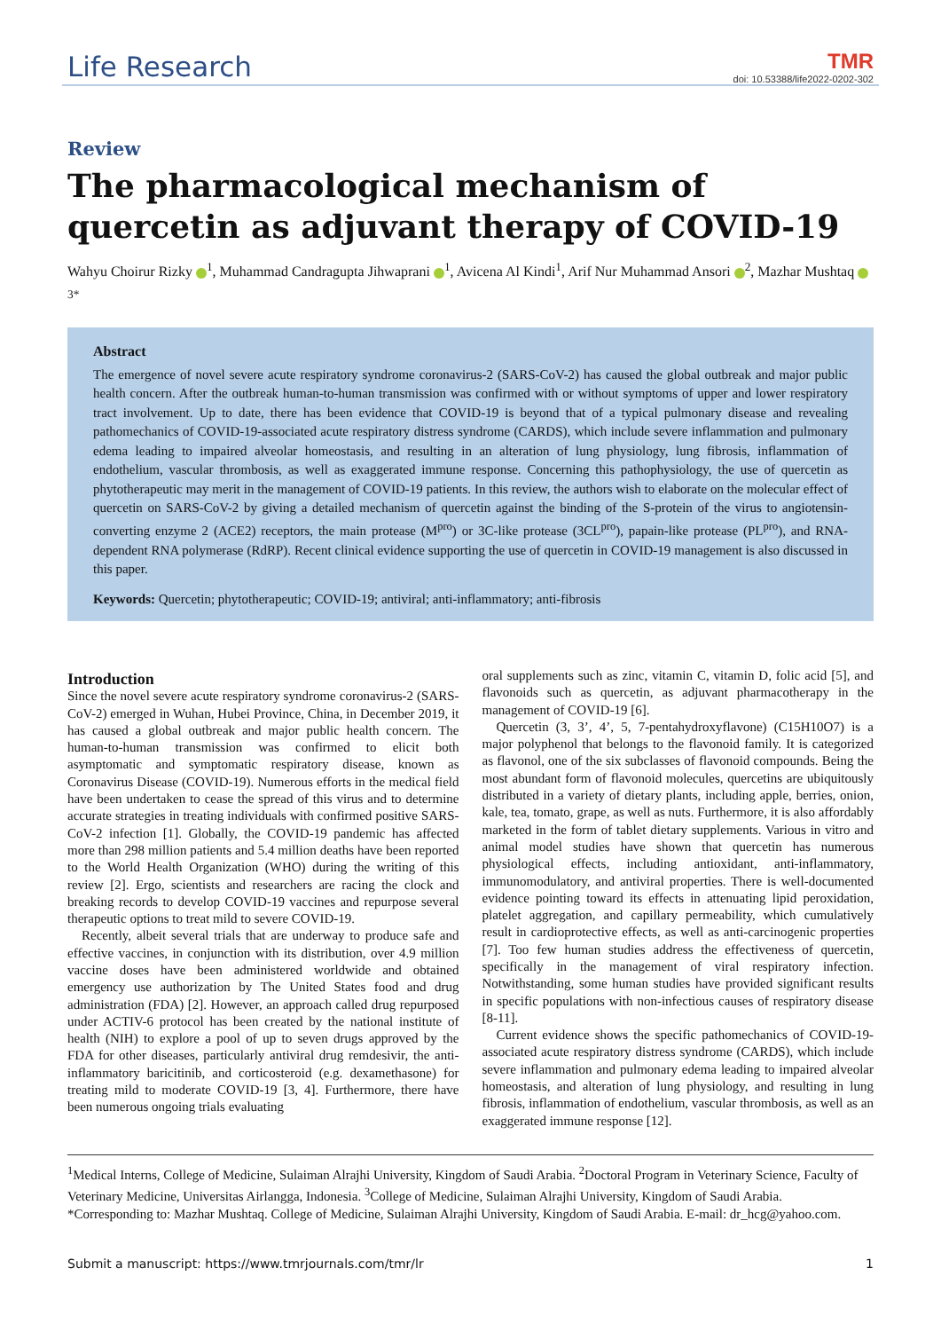Life Research
TMR
doi: 10.53388/life2022-0202-302
Review
The pharmacological mechanism of quercetin as adjuvant therapy of COVID-19
Wahyu Choirur Rizky <sup>1</sup>, Muhammad Candragupta Jihwaprani <sup>1</sup>, Avicena Al Kindi<sup>1</sup>, Arif Nur Muhammad Ansori <sup>2</sup>, Mazhar Mushtaq <sup>3*</sup>
Abstract
The emergence of novel severe acute respiratory syndrome coronavirus-2 (SARS-CoV-2) has caused the global outbreak and major public health concern. After the outbreak human-to-human transmission was confirmed with or without symptoms of upper and lower respiratory tract involvement. Up to date, there has been evidence that COVID-19 is beyond that of a typical pulmonary disease and revealing pathomechanics of COVID-19-associated acute respiratory distress syndrome (CARDS), which include severe inflammation and pulmonary edema leading to impaired alveolar homeostasis, and resulting in an alteration of lung physiology, lung fibrosis, inflammation of endothelium, vascular thrombosis, as well as exaggerated immune response. Concerning this pathophysiology, the use of quercetin as phytotherapeutic may merit in the management of COVID-19 patients. In this review, the authors wish to elaborate on the molecular effect of quercetin on SARS-CoV-2 by giving a detailed mechanism of quercetin against the binding of the S-protein of the virus to angiotensin-converting enzyme 2 (ACE2) receptors, the main protease (M<sup>pro</sup>) or 3C-like protease (3CL<sup>pro</sup>), papain-like protease (PL<sup>pro</sup>), and RNA-dependent RNA polymerase (RdRP). Recent clinical evidence supporting the use of quercetin in COVID-19 management is also discussed in this paper.
Keywords: Quercetin; phytotherapeutic; COVID-19; antiviral; anti-inflammatory; anti-fibrosis
Introduction
Since the novel severe acute respiratory syndrome coronavirus-2 (SARS-CoV-2) emerged in Wuhan, Hubei Province, China, in December 2019, it has caused a global outbreak and major public health concern. The human-to-human transmission was confirmed to elicit both asymptomatic and symptomatic respiratory disease, known as Coronavirus Disease (COVID-19). Numerous efforts in the medical field have been undertaken to cease the spread of this virus and to determine accurate strategies in treating individuals with confirmed positive SARS-CoV-2 infection [1]. Globally, the COVID-19 pandemic has affected more than 298 million patients and 5.4 million deaths have been reported to the World Health Organization (WHO) during the writing of this review [2]. Ergo, scientists and researchers are racing the clock and breaking records to develop COVID-19 vaccines and repurpose several therapeutic options to treat mild to severe COVID-19.
Recently, albeit several trials that are underway to produce safe and effective vaccines, in conjunction with its distribution, over 4.9 million vaccine doses have been administered worldwide and obtained emergency use authorization by The United States food and drug administration (FDA) [2]. However, an approach called drug repurposed under ACTIV-6 protocol has been created by the national institute of health (NIH) to explore a pool of up to seven drugs approved by the FDA for other diseases, particularly antiviral drug remdesivir, the anti-inflammatory baricitinib, and corticosteroid (e.g. dexamethasone) for treating mild to moderate COVID-19 [3, 4]. Furthermore, there have been numerous ongoing trials evaluating
oral supplements such as zinc, vitamin C, vitamin D, folic acid [5], and flavonoids such as quercetin, as adjuvant pharmacotherapy in the management of COVID-19 [6].
Quercetin (3, 3’, 4’, 5, 7-pentahydroxyflavone) (C15H10O7) is a major polyphenol that belongs to the flavonoid family. It is categorized as flavonol, one of the six subclasses of flavonoid compounds. Being the most abundant form of flavonoid molecules, quercetins are ubiquitously distributed in a variety of dietary plants, including apple, berries, onion, kale, tea, tomato, grape, as well as nuts. Furthermore, it is also affordably marketed in the form of tablet dietary supplements. Various in vitro and animal model studies have shown that quercetin has numerous physiological effects, including antioxidant, anti-inflammatory, immunomodulatory, and antiviral properties. There is well-documented evidence pointing toward its effects in attenuating lipid peroxidation, platelet aggregation, and capillary permeability, which cumulatively result in cardioprotective effects, as well as anti-carcinogenic properties [7]. Too few human studies address the effectiveness of quercetin, specifically in the management of viral respiratory infection. Notwithstanding, some human studies have provided significant results in specific populations with non-infectious causes of respiratory disease [8-11].
Current evidence shows the specific pathomechanics of COVID-19-associated acute respiratory distress syndrome (CARDS), which include severe inflammation and pulmonary edema leading to impaired alveolar homeostasis, and alteration of lung physiology, and resulting in lung fibrosis, inflammation of endothelium, vascular thrombosis, as well as an exaggerated immune response [12].
<sup>1</sup> Medical Interns, College of Medicine, Sulaiman Alrajhi University, Kingdom of Saudi Arabia. <sup>2</sup>Doctoral Program in Veterinary Science, Faculty of Veterinary Medicine, Universitas Airlangga, Indonesia. <sup>3</sup>College of Medicine, Sulaiman Alrajhi University, Kingdom of Saudi Arabia.
*Corresponding to: Mazhar Mushtaq. College of Medicine, Sulaiman Alrajhi University, Kingdom of Saudi Arabia. E-mail: dr_hcg@yahoo.com.
Submit a manuscript: https://www.tmrjournals.com/tmr/lr 1